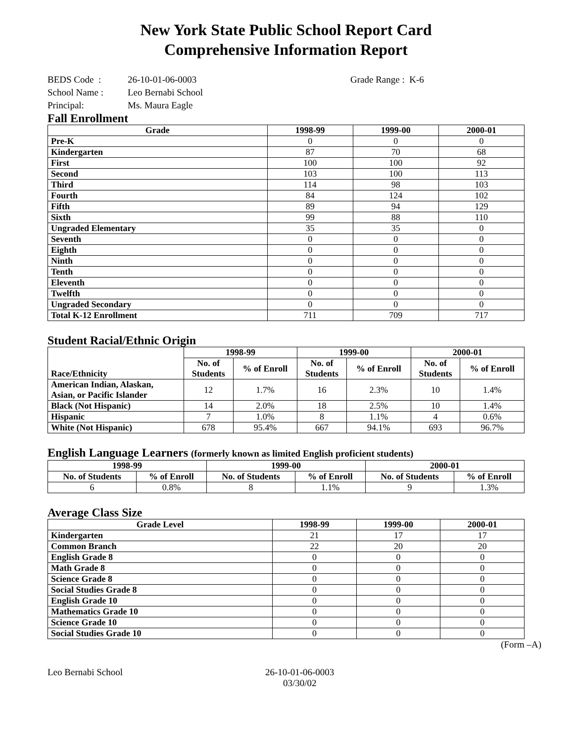New York State Public School Report Card
Comprehensive Information Report
BEDS Code : 26-10-01-06-0003 Grade Range : K-6
School Name : Leo Bernabi School
Principal: Ms. Maura Eagle
Fall Enrollment
| Grade | 1998-99 | 1999-00 | 2000-01 |
| --- | --- | --- | --- |
| Pre-K | 0 | 0 | 0 |
| Kindergarten | 87 | 70 | 68 |
| First | 100 | 100 | 92 |
| Second | 103 | 100 | 113 |
| Third | 114 | 98 | 103 |
| Fourth | 84 | 124 | 102 |
| Fifth | 89 | 94 | 129 |
| Sixth | 99 | 88 | 110 |
| Ungraded Elementary | 35 | 35 | 0 |
| Seventh | 0 | 0 | 0 |
| Eighth | 0 | 0 | 0 |
| Ninth | 0 | 0 | 0 |
| Tenth | 0 | 0 | 0 |
| Eleventh | 0 | 0 | 0 |
| Twelfth | 0 | 0 | 0 |
| Ungraded Secondary | 0 | 0 | 0 |
| Total K-12 Enrollment | 711 | 709 | 717 |
Student Racial/Ethnic Origin
| Race/Ethnicity | 1998-99 | | 1999-00 | | 2000-01 | |
| --- | --- | --- | --- | --- | --- | --- |
| | No. of Students | % of Enroll | No. of Students | % of Enroll | No. of Students | % of Enroll |
| American Indian, Alaskan, Asian, or Pacific Islander | 12 | 1.7% | 16 | 2.3% | 10 | 1.4% |
| Black (Not Hispanic) | 14 | 2.0% | 18 | 2.5% | 10 | 1.4% |
| Hispanic | 7 | 1.0% | 8 | 1.1% | 4 | 0.6% |
| White (Not Hispanic) | 678 | 95.4% | 667 | 94.1% | 693 | 96.7% |
English Language Learners (formerly known as limited English proficient students)
| 1998-99 | | 1999-00 | | 2000-01 | |
| --- | --- | --- | --- | --- | --- |
| No. of Students | % of Enroll | No. of Students | % of Enroll | No. of Students | % of Enroll |
| 6 | 0.8% | 8 | 1.1% | 9 | 1.3% |
Average Class Size
| Grade Level | 1998-99 | 1999-00 | 2000-01 |
| --- | --- | --- | --- |
| Kindergarten | 21 | 17 | 17 |
| Common Branch | 22 | 20 | 20 |
| English Grade 8 | 0 | 0 | 0 |
| Math Grade 8 | 0 | 0 | 0 |
| Science Grade 8 | 0 | 0 | 0 |
| Social Studies Grade 8 | 0 | 0 | 0 |
| English Grade 10 | 0 | 0 | 0 |
| Mathematics Grade 10 | 0 | 0 | 0 |
| Science Grade 10 | 0 | 0 | 0 |
| Social Studies Grade 10 | 0 | 0 | 0 |
(Form –A)
Leo Bernabi School 26-10-01-06-0003
03/30/02